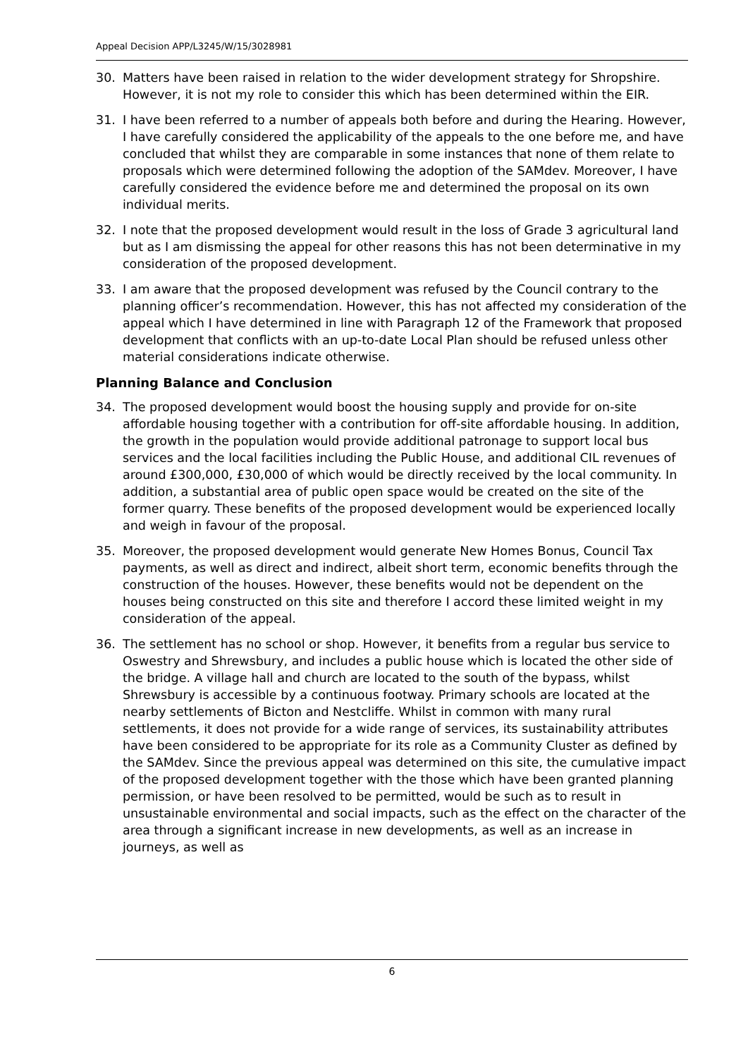Appeal Decision APP/L3245/W/15/3028981
30. Matters have been raised in relation to the wider development strategy for Shropshire. However, it is not my role to consider this which has been determined within the EIR.
31. I have been referred to a number of appeals both before and during the Hearing. However, I have carefully considered the applicability of the appeals to the one before me, and have concluded that whilst they are comparable in some instances that none of them relate to proposals which were determined following the adoption of the SAMdev. Moreover, I have carefully considered the evidence before me and determined the proposal on its own individual merits.
32. I note that the proposed development would result in the loss of Grade 3 agricultural land but as I am dismissing the appeal for other reasons this has not been determinative in my consideration of the proposed development.
33. I am aware that the proposed development was refused by the Council contrary to the planning officer’s recommendation. However, this has not affected my consideration of the appeal which I have determined in line with Paragraph 12 of the Framework that proposed development that conflicts with an up-to-date Local Plan should be refused unless other material considerations indicate otherwise.
Planning Balance and Conclusion
34. The proposed development would boost the housing supply and provide for on-site affordable housing together with a contribution for off-site affordable housing. In addition, the growth in the population would provide additional patronage to support local bus services and the local facilities including the Public House, and additional CIL revenues of around £300,000, £30,000 of which would be directly received by the local community. In addition, a substantial area of public open space would be created on the site of the former quarry. These benefits of the proposed development would be experienced locally and weigh in favour of the proposal.
35. Moreover, the proposed development would generate New Homes Bonus, Council Tax payments, as well as direct and indirect, albeit short term, economic benefits through the construction of the houses. However, these benefits would not be dependent on the houses being constructed on this site and therefore I accord these limited weight in my consideration of the appeal.
36. The settlement has no school or shop. However, it benefits from a regular bus service to Oswestry and Shrewsbury, and includes a public house which is located the other side of the bridge. A village hall and church are located to the south of the bypass, whilst Shrewsbury is accessible by a continuous footway. Primary schools are located at the nearby settlements of Bicton and Nestcliffe. Whilst in common with many rural settlements, it does not provide for a wide range of services, its sustainability attributes have been considered to be appropriate for its role as a Community Cluster as defined by the SAMdev. Since the previous appeal was determined on this site, the cumulative impact of the proposed development together with the those which have been granted planning permission, or have been resolved to be permitted, would be such as to result in unsustainable environmental and social impacts, such as the effect on the character of the area through a significant increase in new developments, as well as an increase in journeys, as well as
6